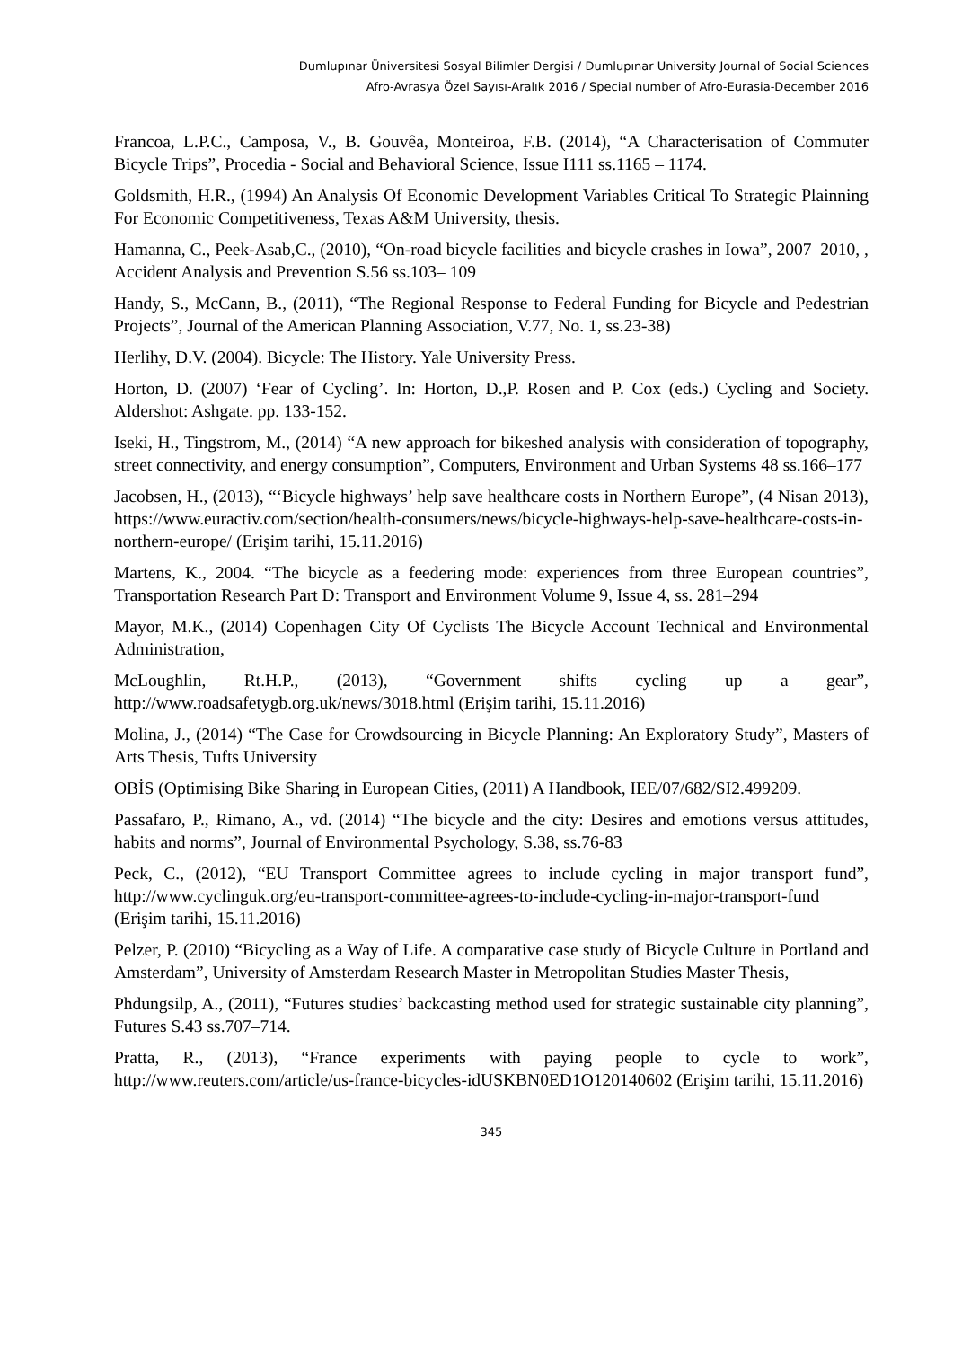Dumlupınar Üniversitesi Sosyal Bilimler Dergisi / Dumlupınar University Journal of Social Sciences
Afro-Avrasya Özel Sayısı-Aralık 2016 / Special number of Afro-Eurasia-December 2016
Francoa, L.P.C., Camposa, V., B. Gouvêa, Monteiroa, F.B. (2014), “A Characterisation of Commuter Bicycle Trips”, Procedia - Social and Behavioral Science, Issue I111 ss.1165 – 1174.
Goldsmith, H.R., (1994) An Analysis Of Economic Development Variables Critical To Strategic Plainning For Economic Competitiveness, Texas A&M University, thesis.
Hamanna, C., Peek-Asab,C., (2010), “On-road bicycle facilities and bicycle crashes in Iowa”, 2007–2010, , Accident Analysis and Prevention S.56 ss.103– 109
Handy, S., McCann, B., (2011), “The Regional Response to Federal Funding for Bicycle and Pedestrian Projects”, Journal of the American Planning Association, V.77, No. 1, ss.23-38)
Herlihy, D.V. (2004). Bicycle: The History. Yale University Press.
Horton, D. (2007) ‘Fear of Cycling’. In: Horton, D.,P. Rosen and P. Cox (eds.) Cycling and Society. Aldershot: Ashgate. pp. 133-152.
Iseki, H., Tingstrom, M., (2014) “A new approach for bikeshed analysis with consideration of topography, street connectivity, and energy consumption”, Computers, Environment and Urban Systems 48 ss.166–177
Jacobsen, H., (2013), “‘Bicycle highways’ help save healthcare costs in Northern Europe”, (4 Nisan 2013), https://www.euractiv.com/section/health-consumers/news/bicycle-highways-help-save-healthcare-costs-in-northern-europe/ (Erişim tarihi, 15.11.2016)
Martens, K., 2004. “The bicycle as a feedering mode: experiences from three European countries”, Transportation Research Part D: Transport and Environment Volume 9, Issue 4, ss. 281–294
Mayor, M.K., (2014) Copenhagen City Of Cyclists The Bicycle Account Technical and Environmental Administration,
McLoughlin, Rt.H.P., (2013), “Government shifts cycling up a gear”, http://www.roadsafetygb.org.uk/news/3018.html (Erişim tarihi, 15.11.2016)
Molina, J., (2014) “The Case for Crowdsourcing in Bicycle Planning: An Exploratory Study”, Masters of Arts Thesis, Tufts University
OBİS (Optimising Bike Sharing in European Cities, (2011) A Handbook, IEE/07/682/SI2.499209.
Passafaro, P., Rimano, A., vd. (2014) “The bicycle and the city: Desires and emotions versus attitudes, habits and norms”, Journal of Environmental Psychology, S.38, ss.76-83
Peck, C., (2012), “EU Transport Committee agrees to include cycling in major transport fund”, http://www.cyclinguk.org/eu-transport-committee-agrees-to-include-cycling-in-major-transport-fund (Erişim tarihi, 15.11.2016)
Pelzer, P. (2010) “Bicycling as a Way of Life. A comparative case study of Bicycle Culture in Portland and Amsterdam”, University of Amsterdam Research Master in Metropolitan Studies Master Thesis,
Phdungsilp, A., (2011), “Futures studies’ backcasting method used for strategic sustainable city planning”, Futures S.43 ss.707–714.
Pratta, R., (2013), “France experiments with paying people to cycle to work”, http://www.reuters.com/article/us-france-bicycles-idUSKBN0ED1O120140602 (Erişim tarihi, 15.11.2016)
345